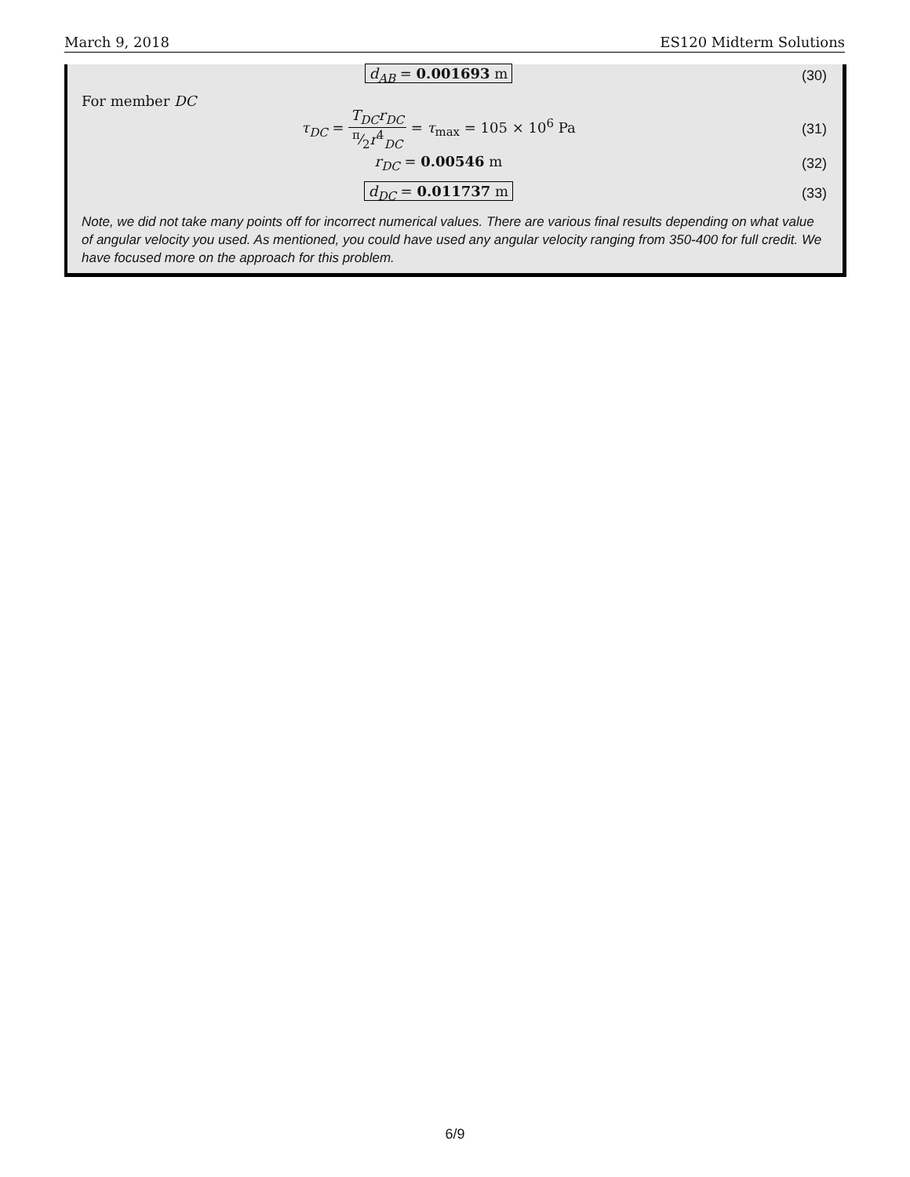March 9, 2018 ES120 Midterm Solutions
d<sub>AB</sub> = 0.001693 m (30)
For member DC
τ<sub>DC</sub> = T<sub>DC</sub>r<sub>DC</sub> π⁄2r<sup>4</sup><sub>DC</sub> = τ<sub>max</sub> = 105 × 10<sup>6</sup> Pa (31)
r<sub>DC</sub> = 0.00546 m (32)
d<sub>DC</sub> = 0.011737 m (33)
Note, we did not take many points off for incorrect numerical values. There are various final results depending on what value of angular velocity you used. As mentioned, you could have used any angular velocity ranging from 350-400 for full credit. We have focused more on the approach for this problem.
6/9